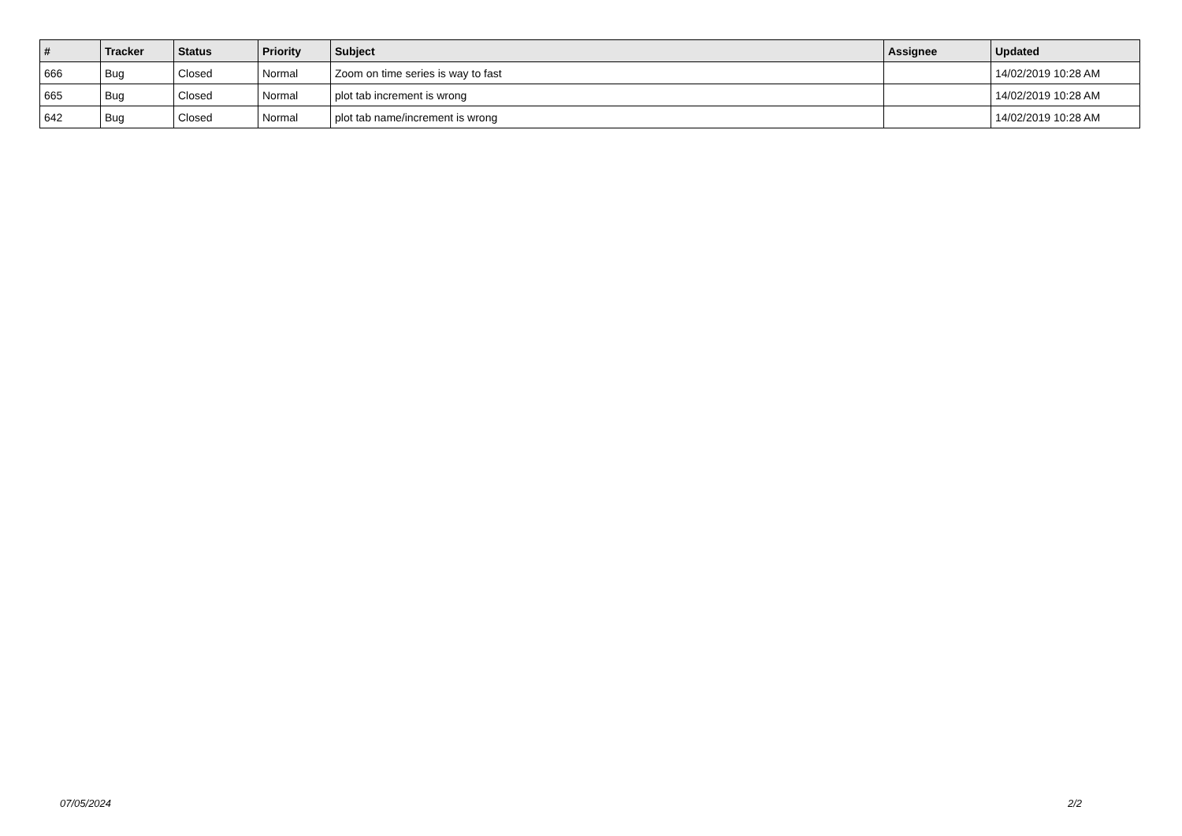| # | Tracker | Status | Priority | Subject | Assignee | Updated |
| --- | --- | --- | --- | --- | --- | --- |
| 666 | Bug | Closed | Normal | Zoom on time series is way to fast | | 14/02/2019 10:28 AM |
| 665 | Bug | Closed | Normal | plot tab increment is wrong | | 14/02/2019 10:28 AM |
| 642 | Bug | Closed | Normal | plot tab name/increment is wrong | | 14/02/2019 10:28 AM |
07/05/2024 2/2